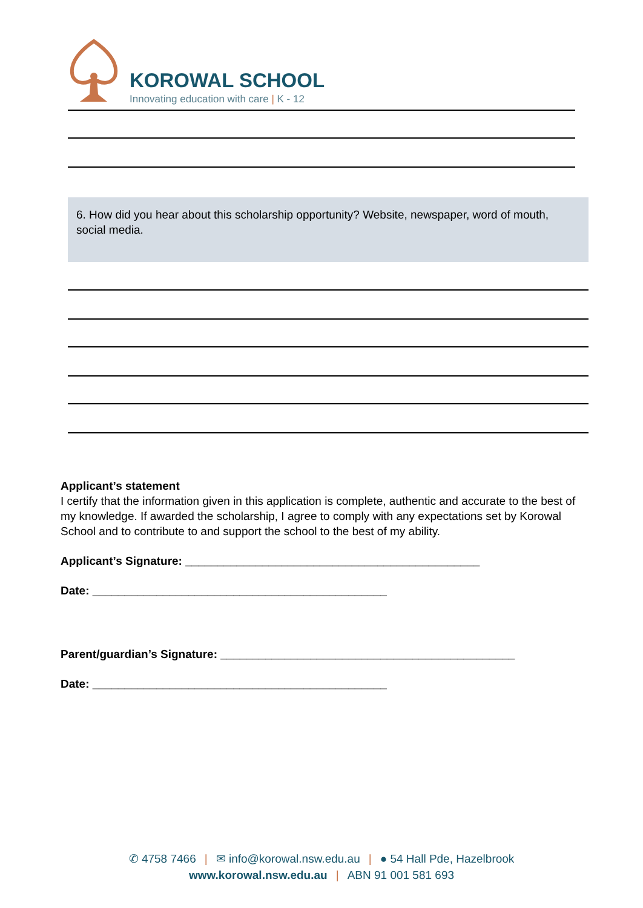KOROWAL SCHOOL
Innovating education with care | K - 12
6. How did you hear about this scholarship opportunity? Website, newspaper, word of mouth, social media.
Applicant’s statement
I certify that the information given in this application is complete, authentic and accurate to the best of my knowledge. If awarded the scholarship, I agree to comply with any expectations set by Korowal School and to contribute to and support the school to the best of my ability.
Applicant’s Signature: ______________________________________________
Date: ______________________________________________
Parent/guardian’s Signature: ______________________________________________
Date: ______________________________________________
✆ 4758 7466 | ✉ info@korowal.nsw.edu.au | ● 54 Hall Pde, Hazelbrook
www.korowal.nsw.edu.au | ABN 91 001 581 693